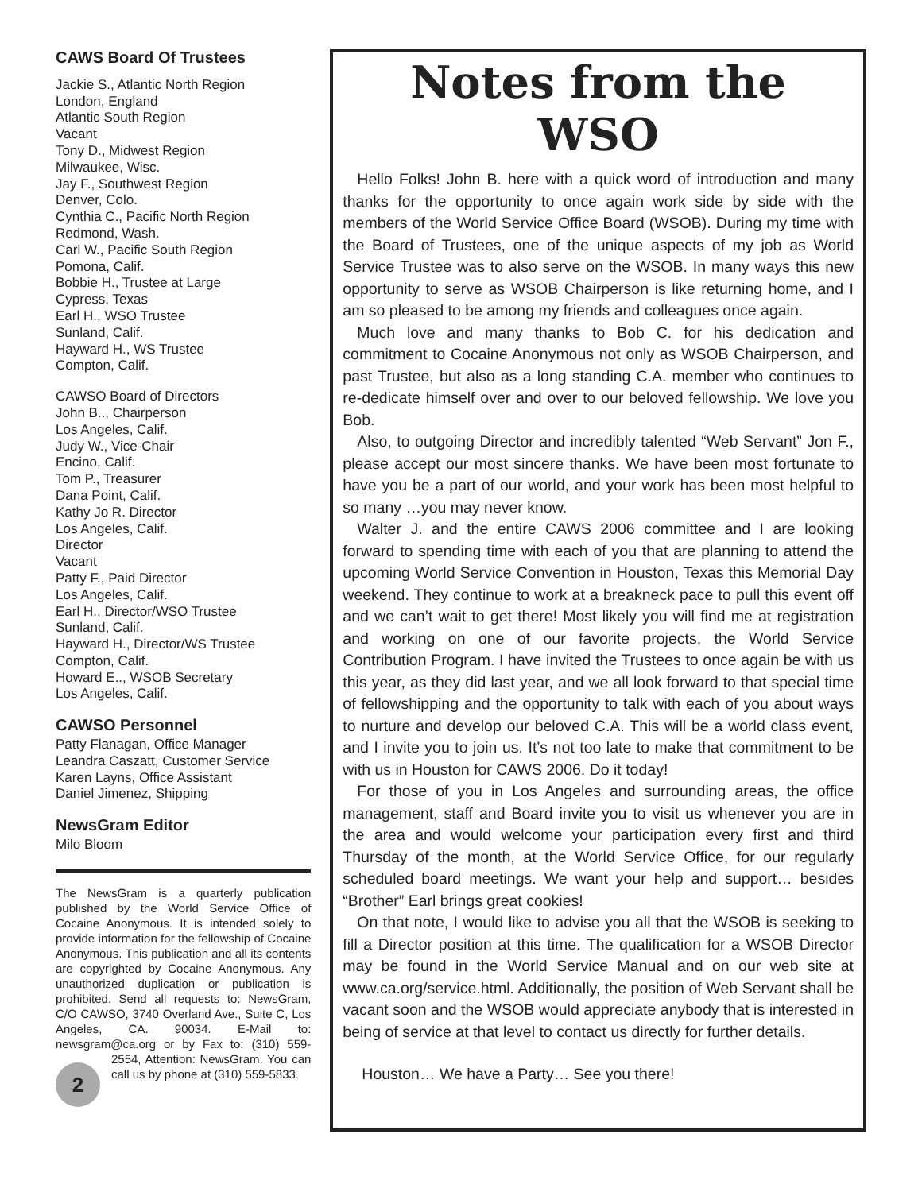CAWS Board Of Trustees
Jackie S., Atlantic North Region
London, England
Atlantic South Region
Vacant
Tony D., Midwest Region
Milwaukee, Wisc.
Jay F., Southwest Region
Denver, Colo.
Cynthia C., Pacific North Region
Redmond, Wash.
Carl W., Pacific South Region
Pomona, Calif.
Bobbie H., Trustee at Large
Cypress, Texas
Earl H., WSO Trustee
Sunland, Calif.
Hayward H., WS Trustee
Compton, Calif.
CAWSO Board of Directors
John B.., Chairperson
Los Angeles, Calif.
Judy W., Vice-Chair
Encino, Calif.
Tom P., Treasurer
Dana Point, Calif.
Kathy Jo R. Director
Los Angeles, Calif.
Director
Vacant
Patty F., Paid Director
Los Angeles, Calif.
Earl H., Director/WSO Trustee
Sunland, Calif.
Hayward H., Director/WS Trustee
Compton, Calif.
Howard E.., WSOB Secretary
Los Angeles, Calif.
CAWSO Personnel
Patty Flanagan, Office Manager
Leandra Caszatt, Customer Service
Karen Layns, Office Assistant
Daniel Jimenez, Shipping
NewsGram Editor
Milo Bloom
The NewsGram is a quarterly publication published by the World Service Office of Cocaine Anonymous. It is intended solely to provide information for the fellowship of Cocaine Anonymous. This publication and all its contents are copyrighted by Cocaine Anonymous. Any unauthorized duplication or publication is prohibited. Send all requests to: NewsGram, C/O CAWSO, 3740 Overland Ave., Suite C, Los Angeles, CA. 90034. E-Mail to: newsgram@ca.org or by Fax to: (310) 559- 2 2554, Attention: NewsGram. You can call us by phone at (310) 559-5833.
Notes from the WSO
Hello Folks! John B. here with a quick word of introduction and many thanks for the opportunity to once again work side by side with the members of the World Service Office Board (WSOB). During my time with the Board of Trustees, one of the unique aspects of my job as World Service Trustee was to also serve on the WSOB. In many ways this new opportunity to serve as WSOB Chairperson is like returning home, and I am so pleased to be among my friends and colleagues once again.
Much love and many thanks to Bob C. for his dedication and commitment to Cocaine Anonymous not only as WSOB Chairperson, and past Trustee, but also as a long standing C.A. member who continues to re-dedicate himself over and over to our beloved fellowship. We love you Bob.
Also, to outgoing Director and incredibly talented “Web Servant” Jon F., please accept our most sincere thanks. We have been most fortunate to have you be a part of our world, and your work has been most helpful to so many …you may never know.
Walter J. and the entire CAWS 2006 committee and I are looking forward to spending time with each of you that are planning to attend the upcoming World Service Convention in Houston, Texas this Memorial Day weekend. They continue to work at a breakneck pace to pull this event off and we can’t wait to get there! Most likely you will find me at registration and working on one of our favorite projects, the World Service Contribution Program. I have invited the Trustees to once again be with us this year, as they did last year, and we all look forward to that special time of fellowshipping and the opportunity to talk with each of you about ways to nurture and develop our beloved C.A. This will be a world class event, and I invite you to join us. It’s not too late to make that commitment to be with us in Houston for CAWS 2006. Do it today!
For those of you in Los Angeles and surrounding areas, the office management, staff and Board invite you to visit us whenever you are in the area and would welcome your participation every first and third Thursday of the month, at the World Service Office, for our regularly scheduled board meetings. We want your help and support… besides “Brother” Earl brings great cookies!
On that note, I would like to advise you all that the WSOB is seeking to fill a Director position at this time. The qualification for a WSOB Director may be found in the World Service Manual and on our web site at www.ca.org/service.html. Additionally, the position of Web Servant shall be vacant soon and the WSOB would appreciate anybody that is interested in being of service at that level to contact us directly for further details.
Houston… We have a Party… See you there!